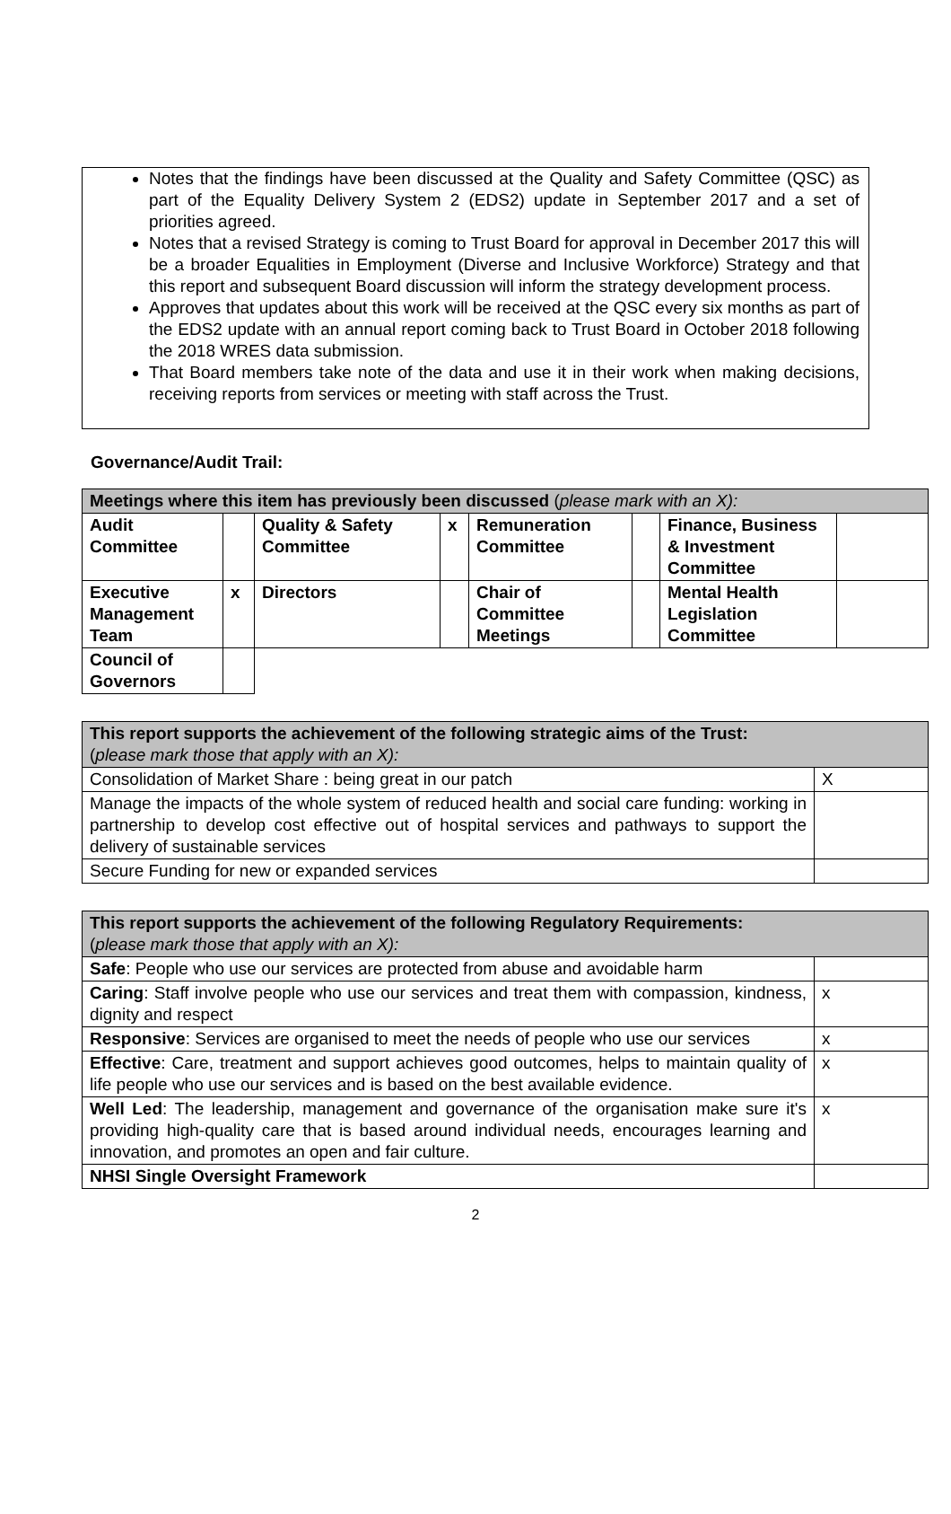Notes that the findings have been discussed at the Quality and Safety Committee (QSC) as part of the Equality Delivery System 2 (EDS2) update in September 2017 and a set of priorities agreed.
Notes that a revised Strategy is coming to Trust Board for approval in December 2017 this will be a broader Equalities in Employment (Diverse and Inclusive Workforce) Strategy and that this report and subsequent Board discussion will inform the strategy development process.
Approves that updates about this work will be received at the QSC every six months as part of the EDS2 update with an annual report coming back to Trust Board in October 2018 following the 2018 WRES data submission.
That Board members take note of the data and use it in their work when making decisions, receiving reports from services or meeting with staff across the Trust.
Governance/Audit Trail:
| Meetings where this item has previously been discussed ( please mark with an X): | | | | | | | |
| Audit Committee | | Quality & Safety Committee | x | Remuneration Committee | | Finance, Business & Investment Committee | |
| Executive Management Team | x | Directors | | Chair of Committee Meetings | | Mental Health Legislation Committee | |
| Council of Governors | | | | | | | |
| This report supports the achievement of the following strategic aims of the Trust: ( please mark those that apply with an X): | |
| Consolidation of Market Share : being great in our patch | X |
| Manage the impacts of the whole system of reduced health and social care funding: working in partnership to develop cost effective out of hospital services and pathways to support the delivery of sustainable services | |
| Secure Funding for new or expanded services | |
| This report supports the achievement of the following Regulatory Requirements: ( please mark those that apply with an X): | |
| Safe : People who use our services are protected from abuse and avoidable harm | |
| Caring : Staff involve people who use our services and treat them with compassion, kindness, dignity and respect | x |
| Responsive : Services are organised to meet the needs of people who use our services | x |
| Effective : Care, treatment and support achieves good outcomes, helps to maintain quality of life people who use our services and is based on the best available evidence. | x |
| Well Led : The leadership, management and governance of the organisation make sure it's providing high-quality care that is based around individual needs, encourages learning and innovation, and promotes an open and fair culture. | x |
| NHSI Single Oversight Framework | |
2